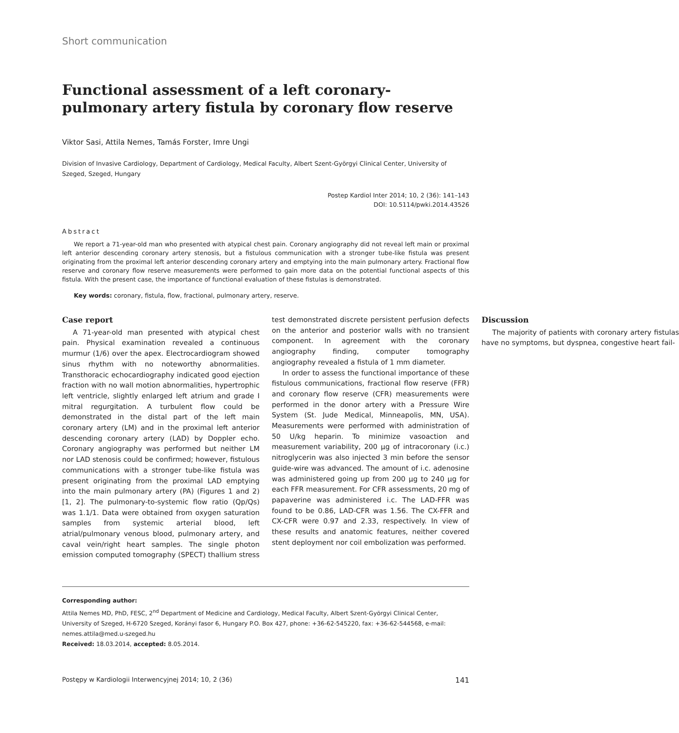Short communication
Functional assessment of a left coronary-pulmonary artery fistula by coronary flow reserve
Viktor Sasi, Attila Nemes, Tamás Forster, Imre Ungi
Division of Invasive Cardiology, Department of Cardiology, Medical Faculty, Albert Szent-Györgyi Clinical Center, University of Szeged, Szeged, Hungary
Postep Kardiol Inter 2014; 10, 2 (36): 141–143
DOI: 10.5114/pwki.2014.43526
Abstract
We report a 71-year-old man who presented with atypical chest pain. Coronary angiography did not reveal left main or proximal left anterior descending coronary artery stenosis, but a fistulous communication with a stronger tube-like fistula was present originating from the proximal left anterior descending coronary artery and emptying into the main pulmonary artery. Fractional flow reserve and coronary flow reserve measurements were performed to gain more data on the potential functional aspects of this fistula. With the present case, the importance of functional evaluation of these fistulas is demonstrated.
Key words: coronary, fistula, flow, fractional, pulmonary artery, reserve.
Case report
A 71-year-old man presented with atypical chest pain. Physical examination revealed a continuous murmur (1/6) over the apex. Electrocardiogram showed sinus rhythm with no noteworthy abnormalities. Transthoracic echocardiography indicated good ejection fraction with no wall motion abnormalities, hypertrophic left ventricle, slightly enlarged left atrium and grade I mitral regurgitation. A turbulent flow could be demonstrated in the distal part of the left main coronary artery (LM) and in the proximal left anterior descending coronary artery (LAD) by Doppler echo. Coronary angiography was performed but neither LM nor LAD stenosis could be confirmed; however, fistulous communications with a stronger tube-like fistula was present originating from the proximal LAD emptying into the main pulmonary artery (PA) (Figures 1 and 2) [1, 2]. The pulmonary-to-systemic flow ratio (Qp/Qs) was 1.1/1. Data were obtained from oxygen saturation samples from systemic arterial blood, left atrial/pulmonary venous blood, pulmonary artery, and caval vein/right heart samples. The single photon emission computed tomography (SPECT) thallium stress test demonstrated discrete persistent perfusion defects on the anterior and posterior walls with no transient component. In agreement with the coronary angiography finding, computer tomography angiography revealed a fistula of 1 mm diameter.
In order to assess the functional importance of these fistulous communications, fractional flow reserve (FFR) and coronary flow reserve (CFR) measurements were performed in the donor artery with a Pressure Wire System (St. Jude Medical, Minneapolis, MN, USA). Measurements were performed with administration of 50 U/kg heparin. To minimize vasoaction and measurement variability, 200 μg of intracoronary (i.c.) nitroglycerin was also injected 3 min before the sensor guide-wire was advanced. The amount of i.c. adenosine was administered going up from 200 μg to 240 μg for each FFR measurement. For CFR assessments, 20 mg of papaverine was administered i.c. The LAD-FFR was found to be 0.86, LAD-CFR was 1.56. The CX-FFR and CX-CFR were 0.97 and 2.33, respectively. In view of these results and anatomic features, neither covered stent deployment nor coil embolization was performed.
Discussion
The majority of patients with coronary artery fistulas have no symptoms, but dyspnea, congestive heart fail-
Corresponding author:
Attila Nemes MD, PhD, FESC, 2<sup>nd</sup> Department of Medicine and Cardiology, Medical Faculty, Albert Szent-Györgyi Clinical Center, University of Szeged, H-6720 Szeged, Korányi fasor 6, Hungary P.O. Box 427, phone: +36-62-545220, fax: +36-62-544568, e-mail: nemes.attila@med.u-szeged.hu
Received: 18.03.2014, accepted: 8.05.2014.
Postępy w Kardiologii Interwencyjnej 2014; 10, 2 (36) 141